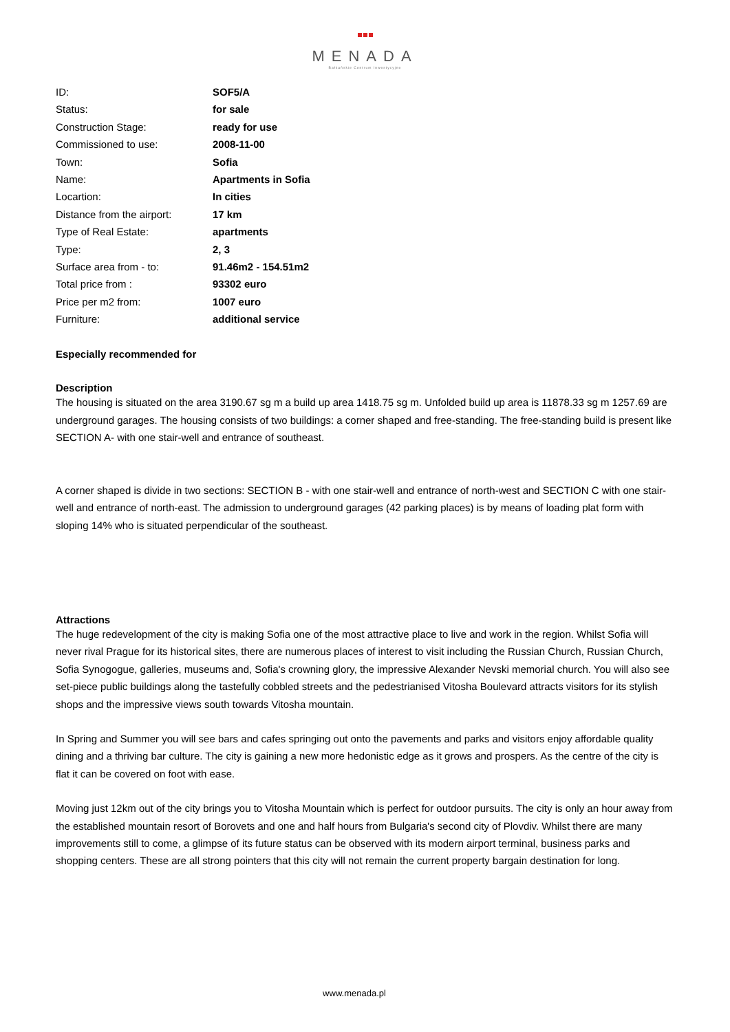MENADA
Bałkańskie Centrum Inwestycyjne
| ID: | SOF5/A |
| Status: | for sale |
| Construction Stage: | ready for use |
| Commissioned to use: | 2008-11-00 |
| Town: | Sofia |
| Name: | Apartments in Sofia |
| Locartion: | In cities |
| Distance from the airport: | 17 km |
| Type of Real Estate: | apartments |
| Type: | 2, 3 |
| Surface area from - to: | 91.46m2 - 154.51m2 |
| Total price from : | 93302 euro |
| Price per m2 from: | 1007 euro |
| Furniture: | additional service |
Especially recommended for
Description
The housing is situated on the area 3190.67 sg m a build up area 1418.75 sg m. Unfolded build up area is 11878.33 sg m 1257.69 are underground garages. The housing consists of two buildings: a corner shaped and free-standing. The free-standing build is present like SECTION A- with one stair-well and entrance of southeast.
A corner shaped is divide in two sections: SECTION B - with one stair-well and entrance of north-west and SECTION C with one stair-well and entrance of north-east. The admission to underground garages (42 parking places) is by means of loading plat form with sloping 14% who is situated perpendicular of the southeast.
Attractions
The huge redevelopment of the city is making Sofia one of the most attractive place to live and work in the region. Whilst Sofia will never rival Prague for its historical sites, there are numerous places of interest to visit including the Russian Church, Russian Church, Sofia Synogogue, galleries, museums and, Sofia's crowning glory, the impressive Alexander Nevski memorial church. You will also see set-piece public buildings along the tastefully cobbled streets and the pedestrianised Vitosha Boulevard attracts visitors for its stylish shops and the impressive views south towards Vitosha mountain.
In Spring and Summer you will see bars and cafes springing out onto the pavements and parks and visitors enjoy affordable quality dining and a thriving bar culture. The city is gaining a new more hedonistic edge as it grows and prospers. As the centre of the city is flat it can be covered on foot with ease.
Moving just 12km out of the city brings you to Vitosha Mountain which is perfect for outdoor pursuits. The city is only an hour away from the established mountain resort of Borovets and one and half hours from Bulgaria's second city of Plovdiv. Whilst there are many improvements still to come, a glimpse of its future status can be observed with its modern airport terminal, business parks and shopping centers. These are all strong pointers that this city will not remain the current property bargain destination for long.
www.menada.pl